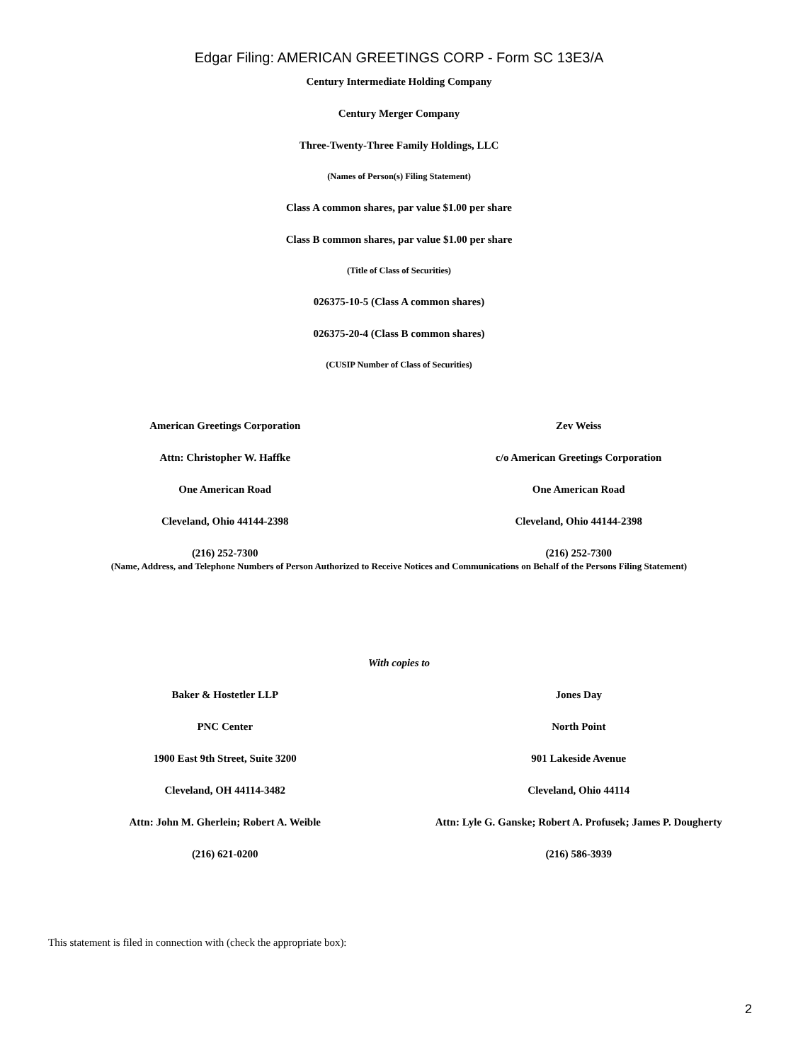Edgar Filing: AMERICAN GREETINGS CORP - Form SC 13E3/A
Century Intermediate Holding Company
Century Merger Company
Three-Twenty-Three Family Holdings, LLC
(Names of Person(s) Filing Statement)
Class A common shares, par value $1.00 per share
Class B common shares, par value $1.00 per share
(Title of Class of Securities)
026375-10-5 (Class A common shares)
026375-20-4 (Class B common shares)
(CUSIP Number of Class of Securities)
American Greetings Corporation
Attn: Christopher W. Haffke
One American Road
Cleveland, Ohio 44144-2398
(216) 252-7300
Zev Weiss
c/o American Greetings Corporation
One American Road
Cleveland, Ohio 44144-2398
(216) 252-7300
(Name, Address, and Telephone Numbers of Person Authorized to Receive Notices and Communications on Behalf of the Persons Filing Statement)
With copies to
Baker & Hostetler LLP
PNC Center
1900 East 9th Street, Suite 3200
Cleveland, OH 44114-3482
Attn: John M. Gherlein; Robert A. Weible
(216) 621-0200
Jones Day
North Point
901 Lakeside Avenue
Cleveland, Ohio 44114
Attn: Lyle G. Ganske; Robert A. Profusek; James P. Dougherty
(216) 586-3939
This statement is filed in connection with (check the appropriate box):
2